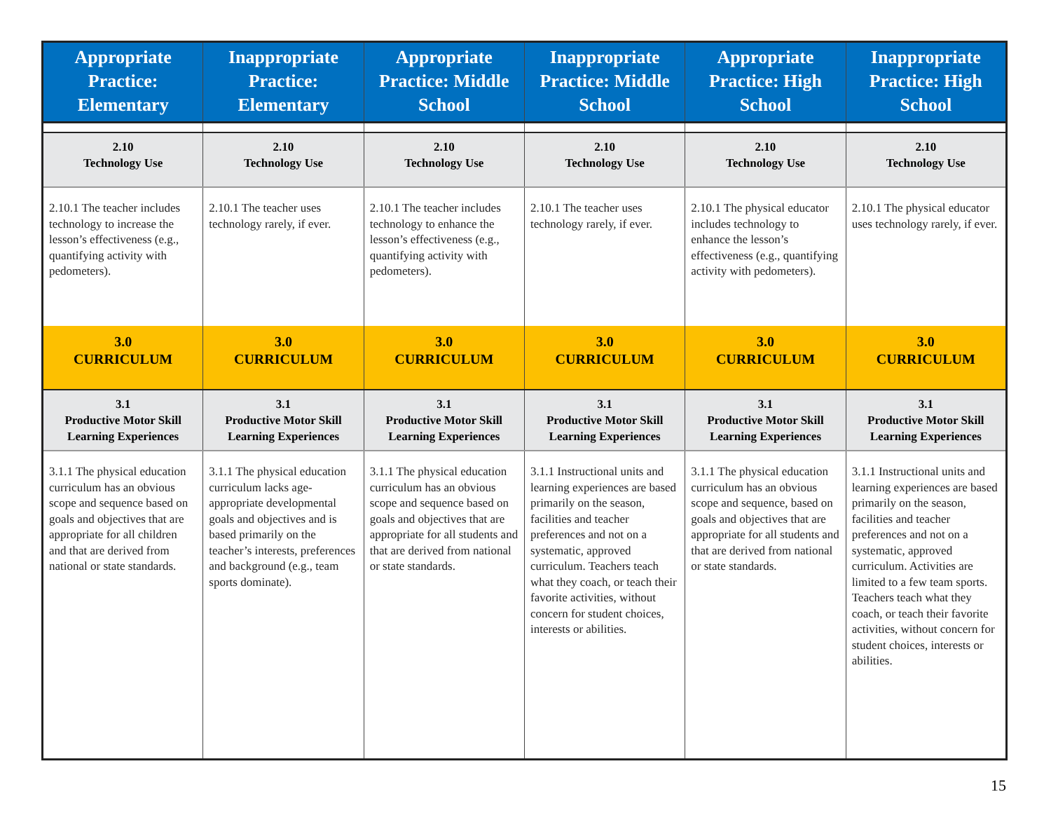| Appropriate Practice: Elementary | Inappropriate Practice: Elementary | Appropriate Practice: Middle School | Inappropriate Practice: Middle School | Appropriate Practice: High School | Inappropriate Practice: High School |
| --- | --- | --- | --- | --- | --- |
| 2.10 Technology Use | 2.10 Technology Use | 2.10 Technology Use | 2.10 Technology Use | 2.10 Technology Use | 2.10 Technology Use |
| 2.10.1 The teacher includes technology to in­crease the lesson’s effec­tiveness (e.g., quantifying activity with pedometers). | 2.10.1 The teacher uses technology rarely, if ever. | 2.10.1 The teacher includes technology to en­hance the lesson’s effec­tiveness (e.g., quantifying activity with pedometers). | 2.10.1 The teacher uses technology rarely, if ever. | 2.10.1 The physical educator includes technol­ogy to enhance the les­son’s effectiveness (e.g., quantifying activity with pedometers). | 2.10.1 The physical educator uses technology rarely, if ever. |
| 3.0 CURRICULUM | 3.0 CURRICULUM | 3.0 CURRICULUM | 3.0 CURRICULUM | 3.0 CURRICULUM | 3.0 CURRICULUM |
| 3.1 Productive Motor Skill Learning Experiences | 3.1 Productive Motor Skill Learning Experiences | 3.1 Productive Motor Skill Learning Experiences | 3.1 Productive Motor Skill Learning Experiences | 3.1 Productive Motor Skill Learning Experiences | 3.1 Productive Motor Skill Learning Experiences |
| 3.1.1 The physical educa­tion curriculum has an ob­vious scope and sequence based on goals and objec­tives that are appropriate for all children and that are derived from national or state standards. | 3.1.1 The physical education curriculum lacks age-appropriate developmental goals and objectives and is based primarily on the teacher’s interests, preferences and background (e.g., team sports dominate). | 3.1.1 The physical educa­tion curriculum has an ob­vious scope and sequence based on goals and objec­tives that are appropriate for all students and that are derived from national or state standards. | 3.1.1 Instructional units and learning experiences are based primarily on the season, facilities and teacher preferences and not on a systematic, approved curriculum. Teachers teach what they coach, or teach their favorite activities, without concern for student choic­es, interests or abilities. | 3.1.1 The physical educa­tion curriculum has an ob­vious scope and sequence, based on goals and objec­tives that are appropriate for all students and that are derived from national or state standards. | 3.1.1 Instructional units and learning experiences are based primarily on the season, facilities and teacher preferences and not on a systematic, approved curriculum. Activities are limited to a few team sports. Teach­ers teach what they coach, or teach their favorite activities, without concern for student choices, inter­ests or abilities. |
15